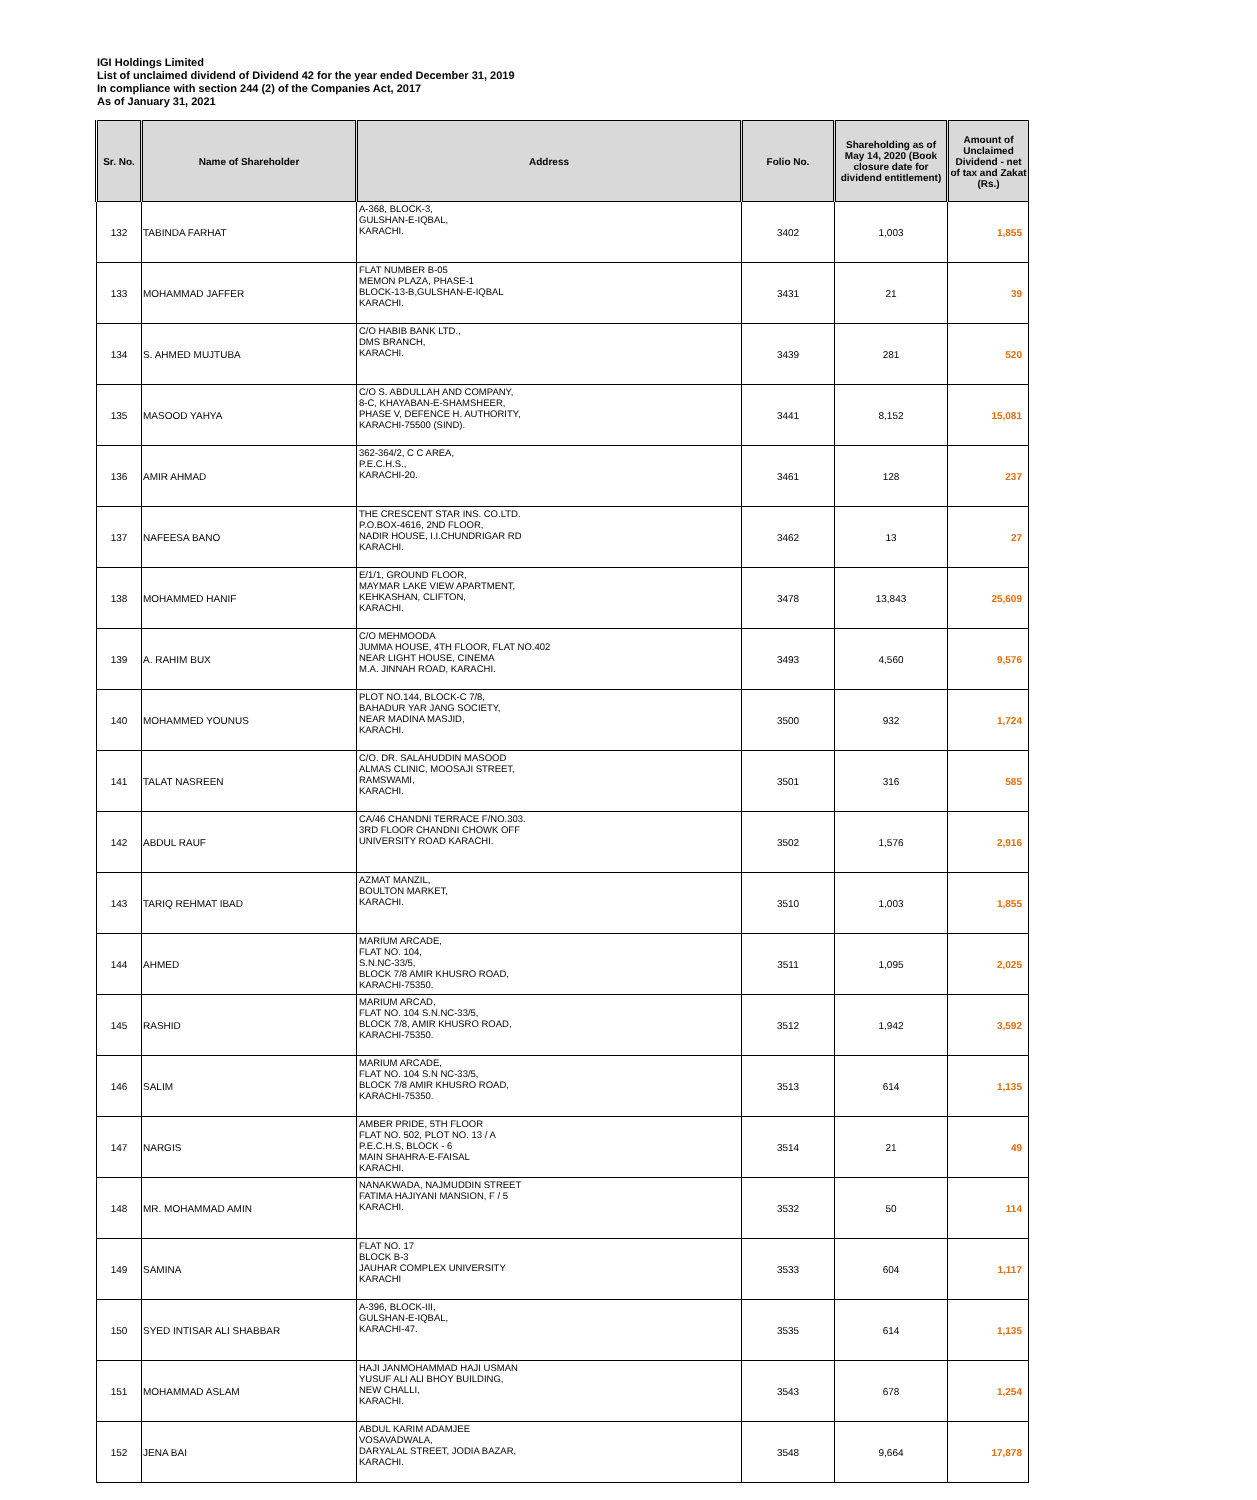IGI Holdings Limited
List of unclaimed dividend of Dividend 42 for the year ended December 31, 2019
In compliance with section 244 (2) of the Companies Act, 2017
As of January 31, 2021
| Sr. No. | Name of Shareholder | Address | Folio No. | Shareholding as of May 14, 2020 (Book closure date for dividend entitlement) | Amount of Unclaimed Dividend - net of tax and Zakat (Rs.) |
| --- | --- | --- | --- | --- | --- |
| 132 | TABINDA FARHAT | A-368, BLOCK-3, GULSHAN-E-IQBAL, KARACHI. | 3402 | 1,003 | 1,855 |
| 133 | MOHAMMAD JAFFER | FLAT NUMBER B-05 MEMON PLAZA, PHASE-1 BLOCK-13-B,GULSHAN-E-IQBAL KARACHI. | 3431 | 21 | 39 |
| 134 | S. AHMED MUJTUBA | C/O HABIB BANK LTD., DMS BRANCH, KARACHI. | 3439 | 281 | 520 |
| 135 | MASOOD YAHYA | C/O S. ABDULLAH AND COMPANY, 8-C, KHAYABAN-E-SHAMSHEER, PHASE V, DEFENCE H. AUTHORITY, KARACHI-75500 (SIND). | 3441 | 8,152 | 15,081 |
| 136 | AMIR AHMAD | 362-364/2, C C AREA, P.E.C.H.S., KARACHI-20. | 3461 | 128 | 237 |
| 137 | NAFEESA BANO | THE CRESCENT STAR INS. CO.LTD. P.O.BOX-4616, 2ND FLOOR, NADIR HOUSE, I.I.CHUNDRIGAR RD KARACHI. | 3462 | 13 | 27 |
| 138 | MOHAMMED HANIF | E/1/1, GROUND FLOOR, MAYMAR LAKE VIEW APARTMENT, KEHKASHAN, CLIFTON, KARACHI. | 3478 | 13,843 | 25,609 |
| 139 | A. RAHIM BUX | C/O MEHMOODA JUMMA HOUSE, 4TH FLOOR, FLAT NO.402 NEAR LIGHT HOUSE, CINEMA M.A. JINNAH ROAD, KARACHI. | 3493 | 4,560 | 9,576 |
| 140 | MOHAMMED YOUNUS | PLOT NO.144, BLOCK-C 7/8, BAHADUR YAR JANG SOCIETY, NEAR MADINA MASJID, KARACHI. | 3500 | 932 | 1,724 |
| 141 | TALAT NASREEN | C/O. DR. SALAHUDDIN MASOOD ALMAS CLINIC, MOOSAJI STREET, RAMSWAMI, KARACHI. | 3501 | 316 | 585 |
| 142 | ABDUL RAUF | CA/46 CHANDNI TERRACE F/NO.303. 3RD FLOOR CHANDNI CHOWK OFF UNIVERSITY ROAD KARACHI. | 3502 | 1,576 | 2,916 |
| 143 | TARIQ REHMAT IBAD | AZMAT MANZIL, BOULTON MARKET, KARACHI. | 3510 | 1,003 | 1,855 |
| 144 | AHMED | MARIUM ARCADE, FLAT NO. 104, S.N.NC-33/5, BLOCK 7/8 AMIR KHUSRO ROAD, KARACHI-75350. | 3511 | 1,095 | 2,025 |
| 145 | RASHID | MARIUM ARCAD, FLAT NO. 104 S.N.NC-33/5, BLOCK 7/8, AMIR KHUSRO ROAD, KARACHI-75350. | 3512 | 1,942 | 3,592 |
| 146 | SALIM | MARIUM ARCADE, FLAT NO. 104 S.N NC-33/5, BLOCK 7/8 AMIR KHUSRO ROAD, KARACHI-75350. | 3513 | 614 | 1,135 |
| 147 | NARGIS | AMBER PRIDE, 5TH FLOOR FLAT NO. 502, PLOT NO. 13 / A P.E.C.H.S, BLOCK - 6 MAIN SHAHRA-E-FAISAL KARACHI. | 3514 | 21 | 49 |
| 148 | MR. MOHAMMAD AMIN | NANAKWADA, NAJMUDDIN STREET FATIMA HAJIYANI MANSION, F / 5 KARACHI. | 3532 | 50 | 114 |
| 149 | SAMINA | FLAT NO. 17 BLOCK B-3 JAUHAR COMPLEX UNIVERSITY KARACHI | 3533 | 604 | 1,117 |
| 150 | SYED INTISAR ALI SHABBAR | A-396, BLOCK-III, GULSHAN-E-IQBAL, KARACHI-47. | 3535 | 614 | 1,135 |
| 151 | MOHAMMAD ASLAM | HAJI JANMOHAMMAD HAJI USMAN YUSUF ALI ALI BHOY BUILDING, NEW CHALLI, KARACHI. | 3543 | 678 | 1,254 |
| 152 | JENA BAI | ABDUL KARIM ADAMJEE VOSAVADWALA, DARYALAL STREET, JODIA BAZAR, KARACHI. | 3548 | 9,664 | 17,878 |